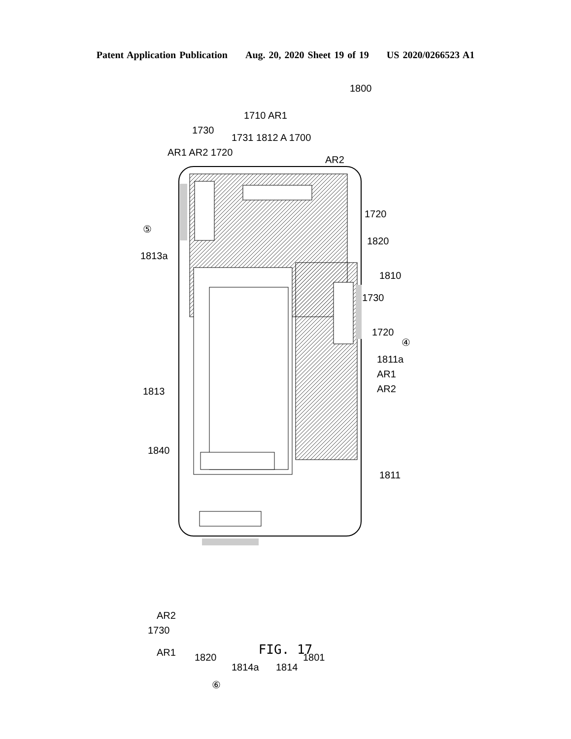Patent Application Publication Aug. 20, 2020 Sheet 19 of 19 US 2020/0266523 A1
1800
1710 AR1
1730
1731 1812 A 1700
AR1 AR2 1720
AR2
1720
⑤
1820
1813a
1810
1730
1720
④
1811a
AR1
1813 AR2
1840
1811
AR2
1730
AR1 1820
1814a 1814
1801
⑥
FIG. 17